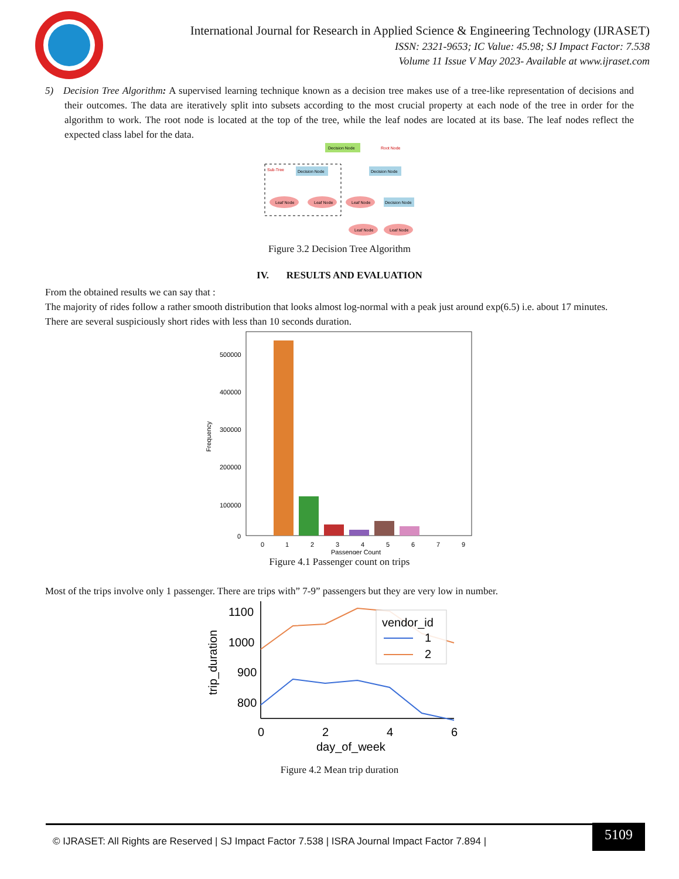International Journal for Research in Applied Science & Engineering Technology (IJRASET)
ISSN: 2321-9653; IC Value: 45.98; SJ Impact Factor: 7.538
Volume 11 Issue V May 2023- Available at www.ijraset.com
5) Decision Tree Algorithm: A supervised learning technique known as a decision tree makes use of a tree-like representation of decisions and their outcomes. The data are iteratively split into subsets according to the most crucial property at each node of the tree in order for the algorithm to work. The root node is located at the top of the tree, while the leaf nodes are located at its base. The leaf nodes reflect the expected class label for the data.
Decision Node
Root Node
Sub-Tree
Decision Node
Decision Node
Leaf Node
Leaf Node
Leaf Node
Decision Node
Leaf Node
Leaf Node
Figure 3.2 Decision Tree Algorithm
IV. RESULTS AND EVALUATION
From the obtained results we can say that :
The majority of rides follow a rather smooth distribution that looks almost log-normal with a peak just around exp(6.5) i.e. about 17 minutes.
There are several suspiciously short rides with less than 10 seconds duration.
500000
400000
300000
200000
100000
0
Frequency
0
1
2
3
4
5
6
7
9
Passenger Count
Figure 4.1 Passenger count on trips
Most of the trips involve only 1 passenger. There are trips with” 7-9” passengers but they are very low in number.
1100
1000
900
800
trip_duration
vendor_id
1
2
0
2
4
6
day_of_week
Figure 4.2 Mean trip duration
© IJRASET: All Rights are Reserved | SJ Impact Factor 7.538 | ISRA Journal Impact Factor 7.894 |
5109